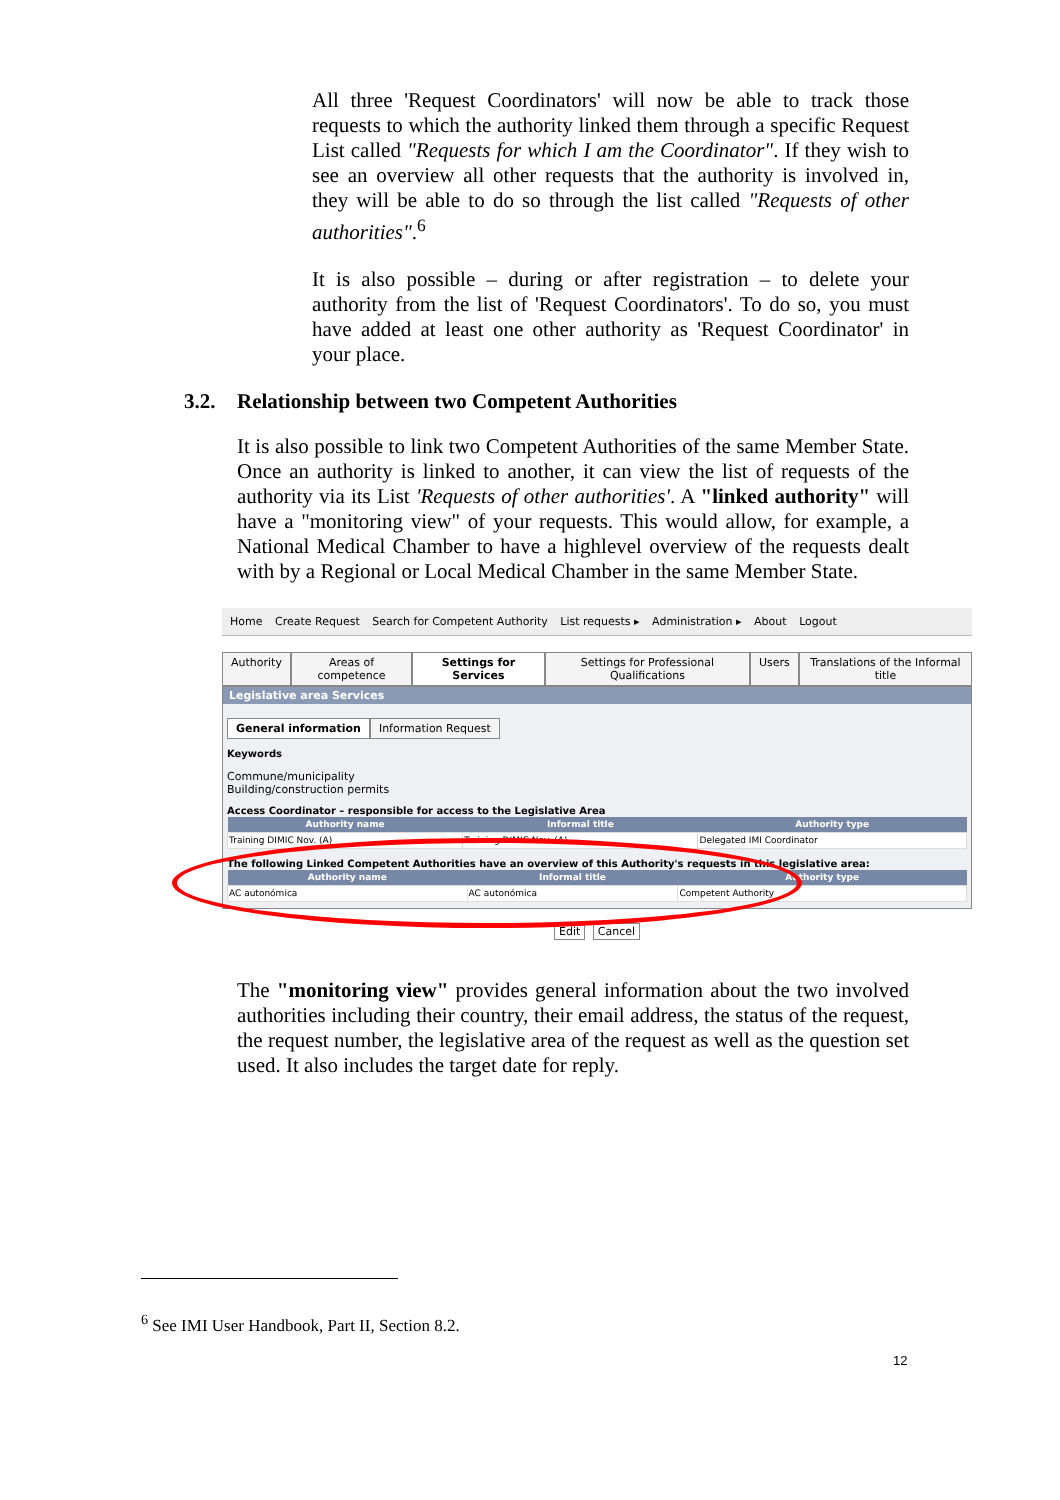All three 'Request Coordinators' will now be able to track those requests to which the authority linked them through a specific Request List called "Requests for which I am the Coordinator". If they wish to see an overview all other requests that the authority is involved in, they will be able to do so through the list called "Requests of other authorities".<sup>6</sup>
It is also possible – during or after registration – to delete your authority from the list of 'Request Coordinators'. To do so, you must have added at least one other authority as 'Request Coordinator' in your place.
3.2. Relationship between two Competent Authorities
It is also possible to link two Competent Authorities of the same Member State. Once an authority is linked to another, it can view the list of requests of the authority via its List 'Requests of other authorities'. A "linked authority" will have a "monitoring view" of your requests. This would allow, for example, a National Medical Chamber to have a highlevel overview of the requests dealt with by a Regional or Local Medical Chamber in the same Member State.
Home Create Request Search for Competent Authority List requests ▸ Administration ▸ About Logout
Authority Areas of competence Settings for Services Settings for Professional Qualifications
Users Translations of the Informal title
Legislative area Services
General information Information Request
Keywords
Commune/municipality
Building/construction permits
Access Coordinator – responsible for access to the Legislative Area
| Authority name | Informal title | Authority type |
| --- | --- | --- |
| Training DIMIC Nov. (A) | Training DIMIC Nov. (A) | Delegated IMI Coordinator |
The following Linked Competent Authorities have an overview of this Authority's requests in this legislative area:
| Authority name | Informal title | Authority type |
| --- | --- | --- |
| AC autonómica | AC autonómica | Competent Authority |
Edit Cancel
The "monitoring view" provides general information about the two involved authorities including their country, their email address, the status of the request, the request number, the legislative area of the request as well as the question set used. It also includes the target date for reply.
<sup>6</sup> See IMI User Handbook, Part II, Section 8.2.
12